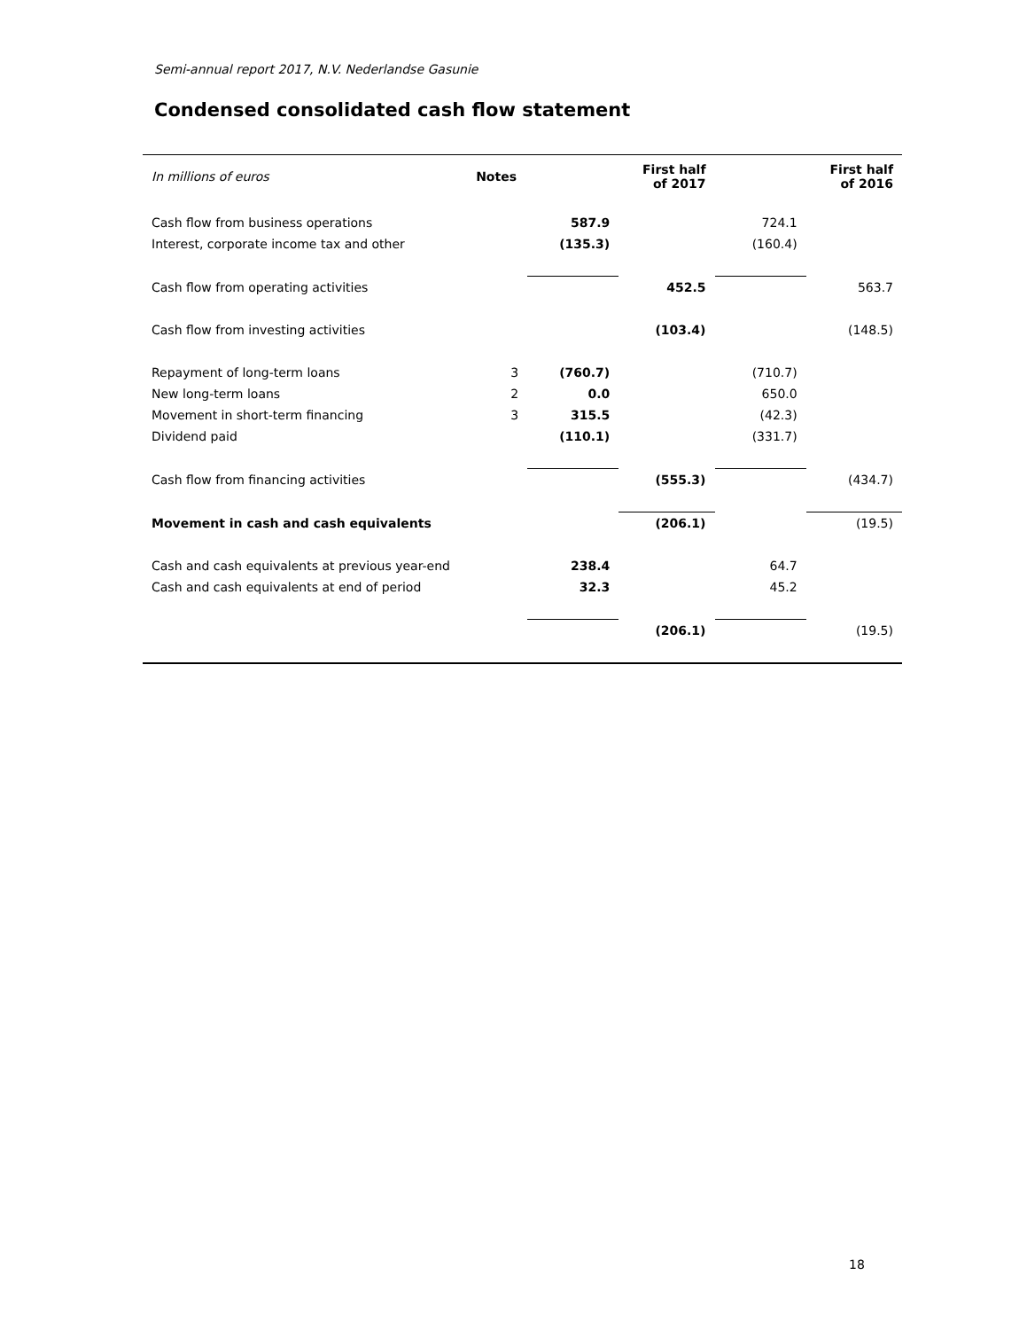Semi-annual report 2017, N.V. Nederlandse Gasunie
Condensed consolidated cash flow statement
| In millions of euros | Notes | | First half of 2017 | | First half of 2016 |
| Cash flow from business operations | | 587.9 | | 724.1 | |
| Interest, corporate income tax and other | | (135.3) | | (160.4) | |
| Cash flow from operating activities | | | 452.5 | | 563.7 |
| Cash flow from investing activities | | | (103.4) | | (148.5) |
| Repayment of long-term loans | 3 | (760.7) | | (710.7) | |
| New long-term loans | 2 | 0.0 | | 650.0 | |
| Movement in short-term financing | 3 | 315.5 | | (42.3) | |
| Dividend paid | | (110.1) | | (331.7) | |
| Cash flow from financing activities | | | (555.3) | | (434.7) |
| Movement in cash and cash equivalents | | | (206.1) | | (19.5) |
| Cash and cash equivalents at previous year-end | | 238.4 | | 64.7 | |
| Cash and cash equivalents at end of period | | 32.3 | | 45.2 | |
| | | | (206.1) | | (19.5) |
18